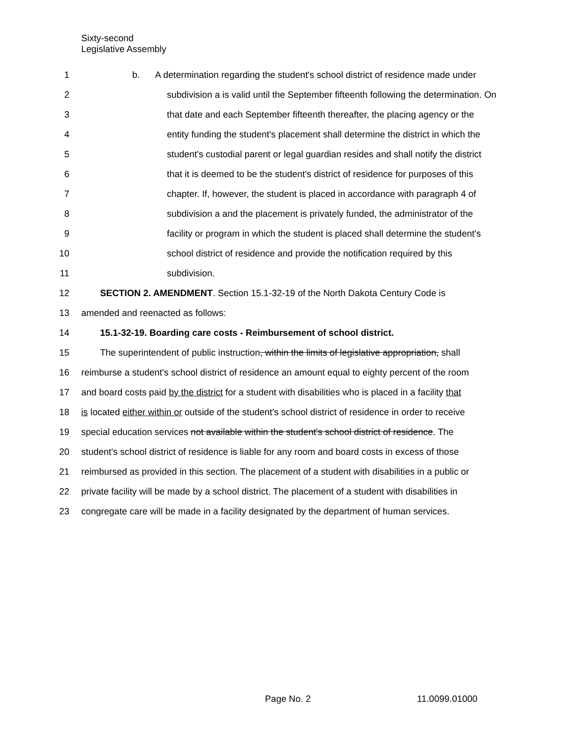Sixty-second
Legislative Assembly
1 b. A determination regarding the student's school district of residence made under
2 subdivision a is valid until the September fifteenth following the determination. On
3 that date and each September fifteenth thereafter, the placing agency or the
4 entity funding the student's placement shall determine the district in which the
5 student's custodial parent or legal guardian resides and shall notify the district
6 that it is deemed to be the student's district of residence for purposes of this
7 chapter. If, however, the student is placed in accordance with paragraph 4 of
8 subdivision a and the placement is privately funded, the administrator of the
9 facility or program in which the student is placed shall determine the student's
10 school district of residence and provide the notification required by this
11 subdivision.
12 SECTION 2. AMENDMENT. Section 15.1-32-19 of the North Dakota Century Code is
13 amended and reenacted as follows:
14 15.1-32-19. Boarding care costs - Reimbursement of school district.
15 The superintendent of public instruction, within the limits of legislative appropriation, shall
16 reimburse a student's school district of residence an amount equal to eighty percent of the room
17 and board costs paid by the district for a student with disabilities who is placed in a facility that
18 is located either within or outside of the student's school district of residence in order to receive
19 special education services not available within the student's school district of residence. The
20 student's school district of residence is liable for any room and board costs in excess of those
21 reimbursed as provided in this section. The placement of a student with disabilities in a public or
22 private facility will be made by a school district. The placement of a student with disabilities in
23 congregate care will be made in a facility designated by the department of human services.
Page No. 2 11.0099.01000